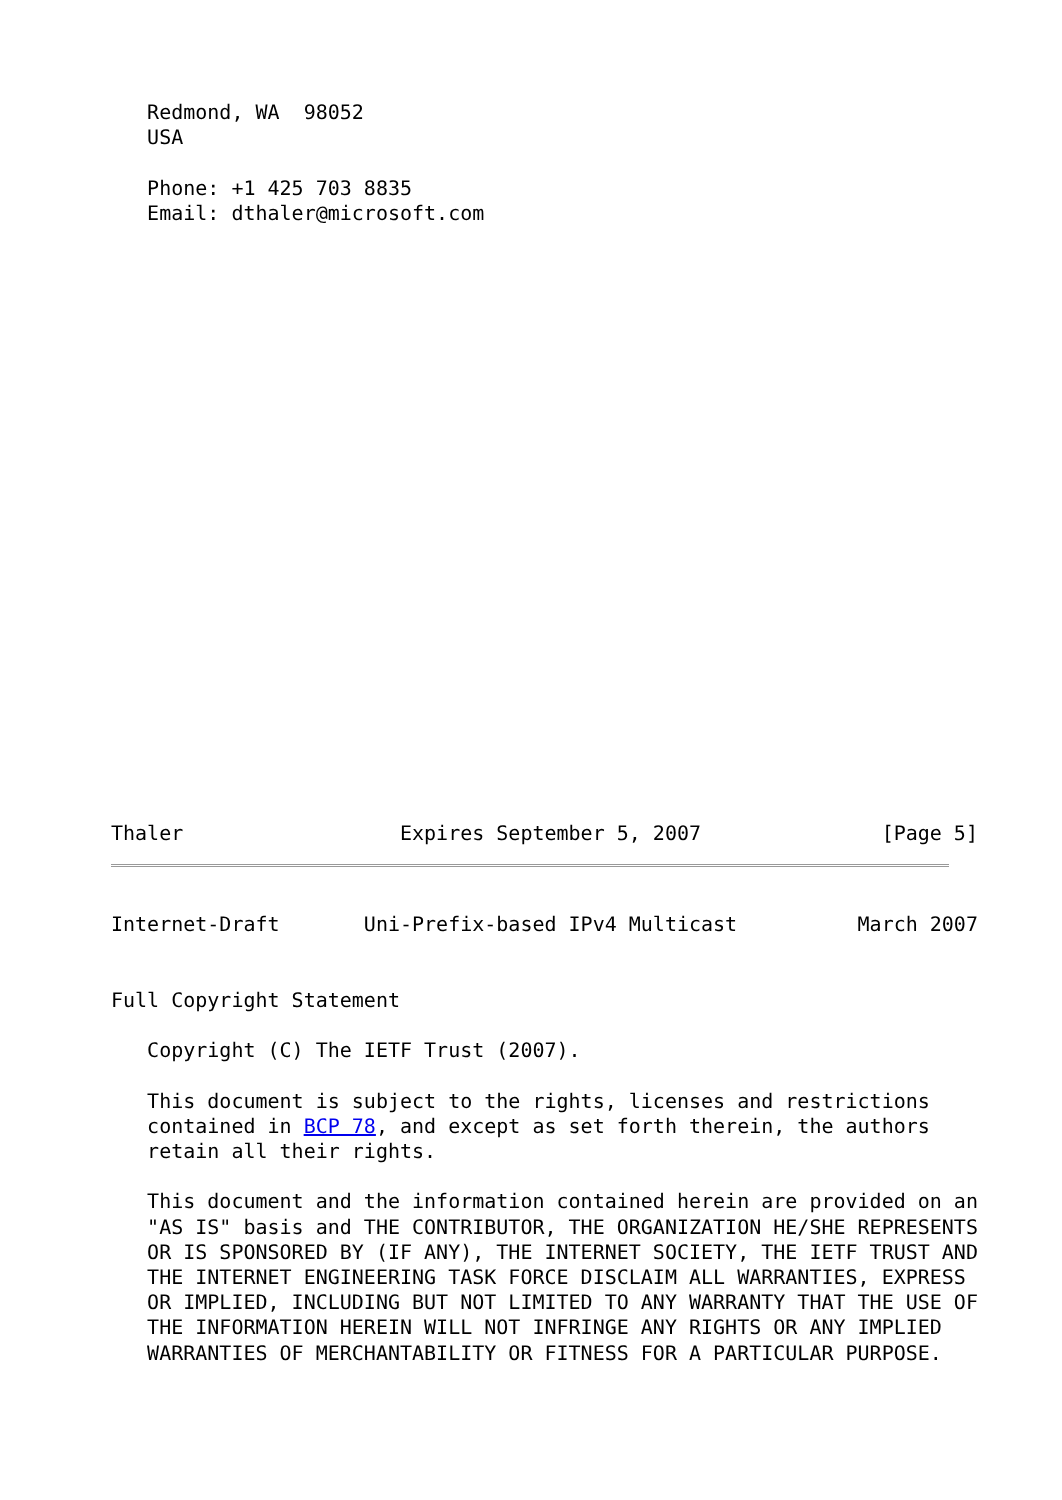Redmond, WA  98052
   USA

   Phone: +1 425 703 8835
   Email: dthaler@microsoft.com
Thaler                  Expires September 5, 2007               [Page 5]
Internet-Draft       Uni-Prefix-based IPv4 Multicast          March 2007


Full Copyright Statement

   Copyright (C) The IETF Trust (2007).

   This document is subject to the rights, licenses and restrictions
   contained in BCP 78, and except as set forth therein, the authors
   retain all their rights.

   This document and the information contained herein are provided on an
   "AS IS" basis and THE CONTRIBUTOR, THE ORGANIZATION HE/SHE REPRESENTS
   OR IS SPONSORED BY (IF ANY), THE INTERNET SOCIETY, THE IETF TRUST AND
   THE INTERNET ENGINEERING TASK FORCE DISCLAIM ALL WARRANTIES, EXPRESS
   OR IMPLIED, INCLUDING BUT NOT LIMITED TO ANY WARRANTY THAT THE USE OF
   THE INFORMATION HEREIN WILL NOT INFRINGE ANY RIGHTS OR ANY IMPLIED
   WARRANTIES OF MERCHANTABILITY OR FITNESS FOR A PARTICULAR PURPOSE.